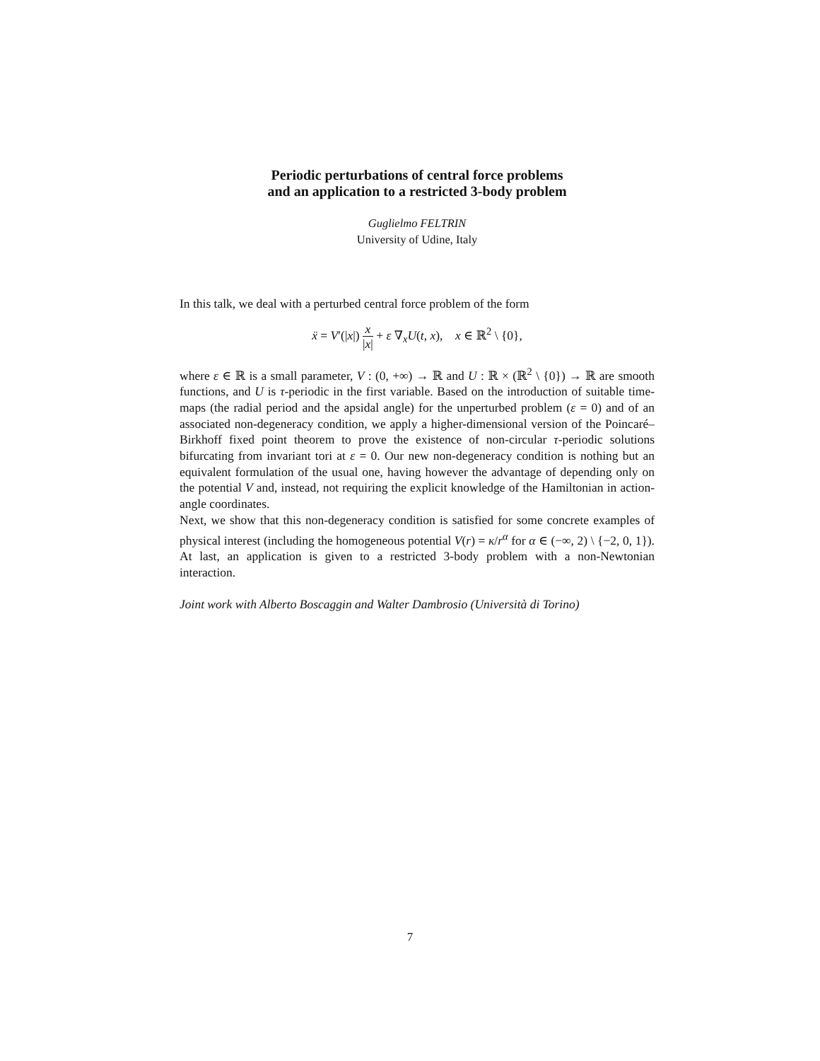Periodic perturbations of central force problems
and an application to a restricted 3-body problem
Guglielmo FELTRIN
University of Udine, Italy
In this talk, we deal with a perturbed central force problem of the form
ẍ = V′(|x|) x |x| + ε ∇<sub>x</sub>U(t, x), x ∈ ℝ<sup>2</sup> \ {0},
where ε ∈ ℝ is a small parameter, V : (0, +∞) → ℝ and U : ℝ × (ℝ<sup>2</sup> \ {0}) → ℝ are smooth functions, and U is τ-periodic in the first variable. Based on the introduction of suitable time-maps (the radial period and the apsidal angle) for the unperturbed problem (ε = 0) and of an associated non-degeneracy condition, we apply a higher-dimensional version of the Poincaré–Birkhoff fixed point theorem to prove the existence of non-circular τ-periodic solutions bifurcating from invariant tori at ε = 0. Our new non-degeneracy condition is nothing but an equivalent formulation of the usual one, having however the advantage of depending only on the potential V and, instead, not requiring the explicit knowledge of the Hamiltonian in action-angle coordinates.
Next, we show that this non-degeneracy condition is satisfied for some concrete examples of physical interest (including the homogeneous potential V(r) = κ/r<sup>α</sup> for α ∈ (−∞, 2) \ {−2, 0, 1}). At last, an application is given to a restricted 3-body problem with a non-Newtonian interaction.
Joint work with Alberto Boscaggin and Walter Dambrosio (Università di Torino)
7